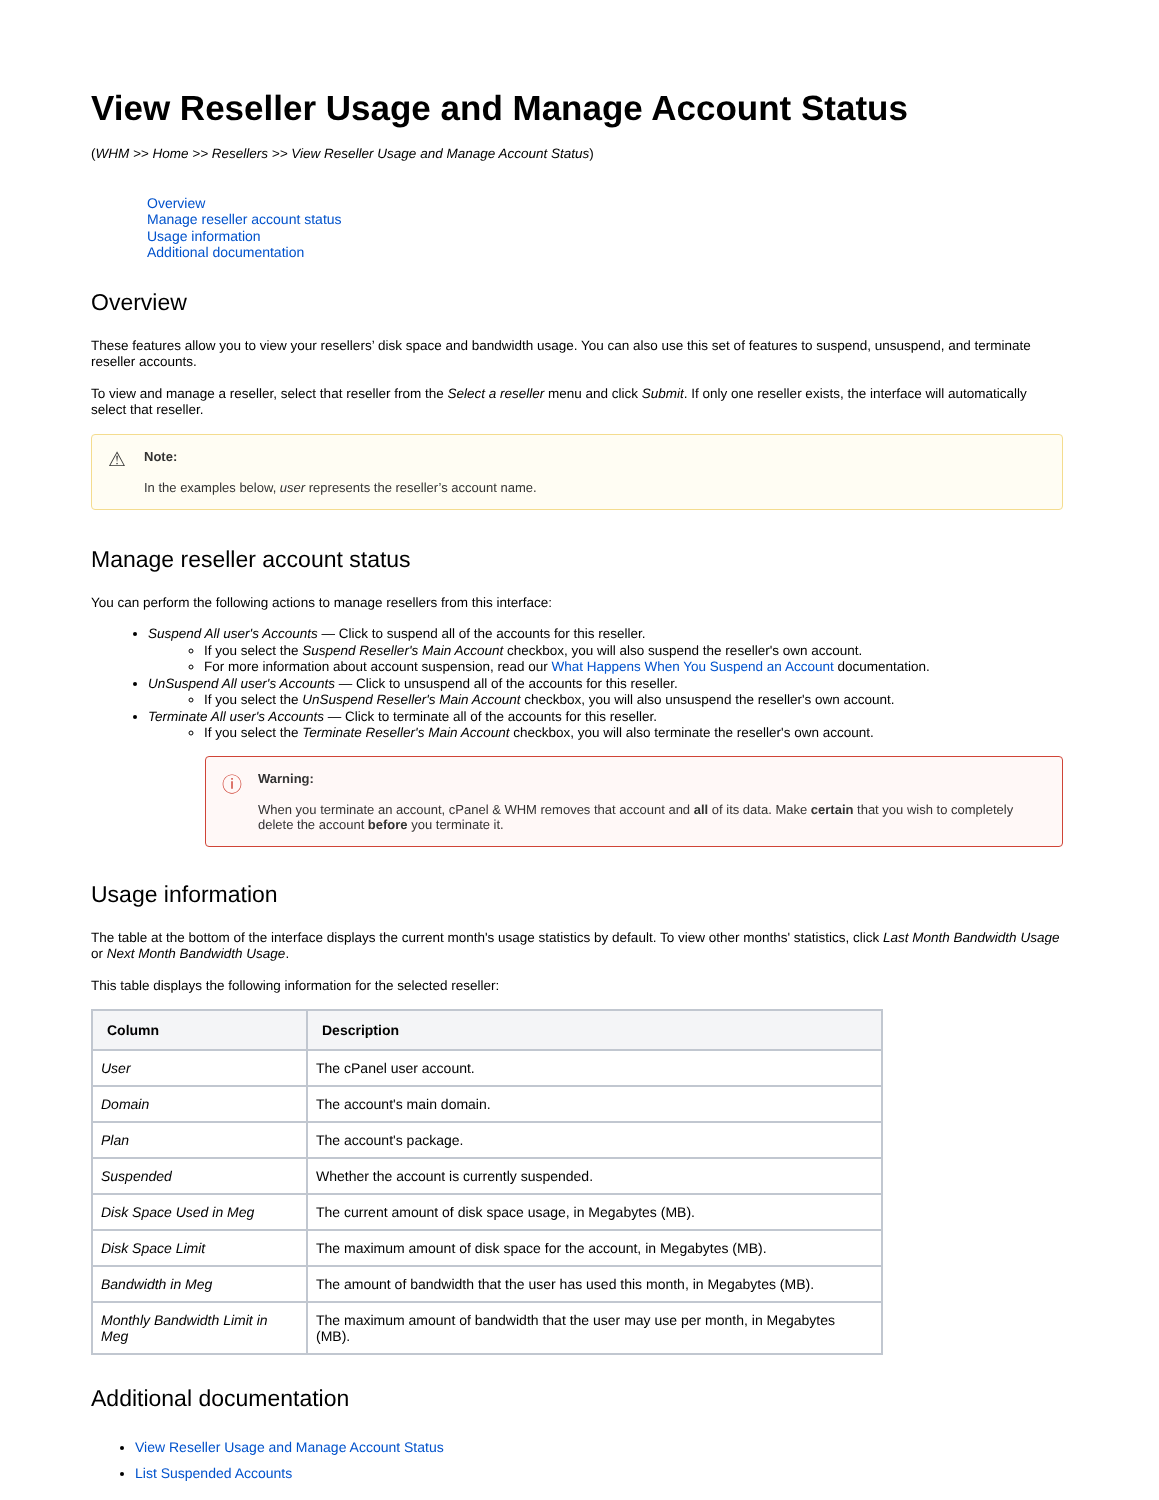View Reseller Usage and Manage Account Status
(WHM >> Home >> Resellers >> View Reseller Usage and Manage Account Status)
Overview
Manage reseller account status
Usage information
Additional documentation
Overview
These features allow you to view your resellers’ disk space and bandwidth usage. You can also use this set of features to suspend, unsuspend, and terminate reseller accounts.
To view and manage a reseller, select that reseller from the Select a reseller menu and click Submit. If only one reseller exists, the interface will automatically select that reseller.
⚠ Note:
In the examples below, user represents the reseller’s account name.
Manage reseller account status
You can perform the following actions to manage resellers from this interface:
Suspend All user's Accounts — Click to suspend all of the accounts for this reseller.
If you select the Suspend Reseller's Main Account checkbox, you will also suspend the reseller's own account.
For more information about account suspension, read our What Happens When You Suspend an Account documentation.
UnSuspend All user's Accounts — Click to unsuspend all of the accounts for this reseller.
If you select the UnSuspend Reseller's Main Account checkbox, you will also unsuspend the reseller's own account.
Terminate All user's Accounts — Click to terminate all of the accounts for this reseller.
If you select the Terminate Reseller's Main Account checkbox, you will also terminate the reseller's own account.
ⓘ Warning:
When you terminate an account, cPanel & WHM removes that account and all of its data. Make certain that you wish to completely delete the account before you terminate it.
Usage information
The table at the bottom of the interface displays the current month's usage statistics by default. To view other months' statistics, click Last Month Bandwidth Usage or Next Month Bandwidth Usage.
This table displays the following information for the selected reseller:
| Column | Description |
| --- | --- |
| User | The cPanel user account. |
| Domain | The account's main domain. |
| Plan | The account's package. |
| Suspended | Whether the account is currently suspended. |
| Disk Space Used in Meg | The current amount of disk space usage, in Megabytes (MB). |
| Disk Space Limit | The maximum amount of disk space for the account, in Megabytes (MB). |
| Bandwidth in Meg | The amount of bandwidth that the user has used this month, in Megabytes (MB). |
| Monthly Bandwidth Limit in Meg | The maximum amount of bandwidth that the user may use per month, in Megabytes (MB). |
Additional documentation
View Reseller Usage and Manage Account Status
List Suspended Accounts